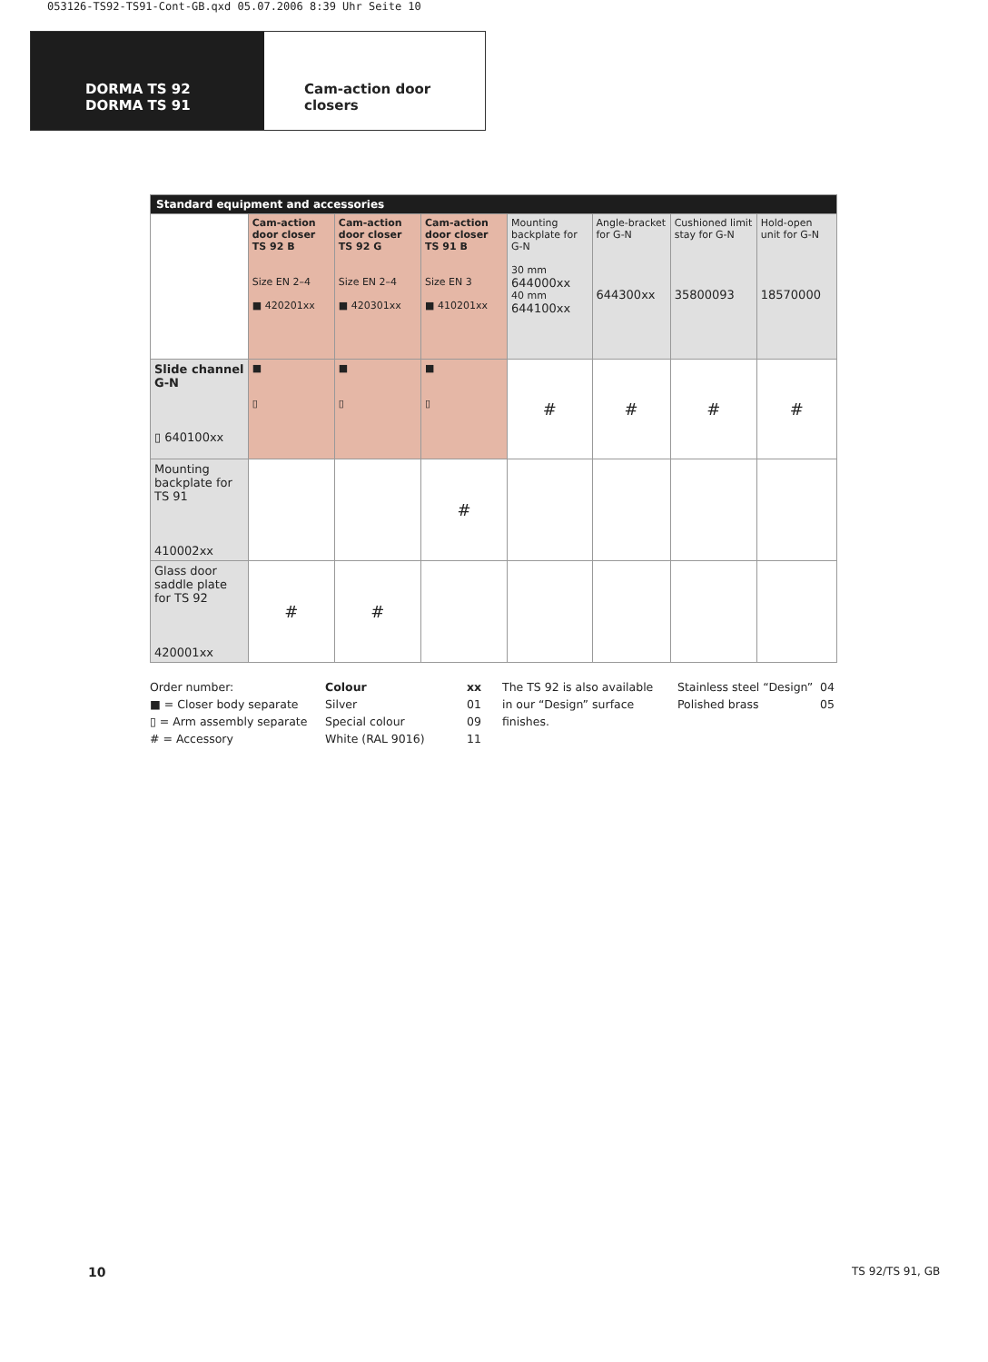053126-TS92-TS91-Cont-GB.qxd 05.07.2006 8:39 Uhr Seite 10
DORMA TS 92
DORMA TS 91
Cam-action door
closers
| Standard equipment and accessories | | | | | | | |
| --- | --- | --- | --- | --- | --- | --- | --- |
| | Cam-action door closer TS 92 B Size EN 2–4 ■ 420201xx | Cam-action door closer TS 92 G Size EN 2–4 ■ 420301xx | Cam-action door closer TS 91 B Size EN 3 ■ 410201xx | Mounting backplate for G-N 30 mm 644000xx 40 mm 644100xx | Angle-bracket for G-N 644300xx | Cushioned limit stay for G-N 35800093 | Hold-open unit for G-N 18570000 |
| Slide channel G-N ▯ 640100xx | ■ ▯ | ■ ▯ | ■ ▯ | # | # | # | # |
| Mounting backplate for TS 91 410002xx | | | # | | | | |
| Glass door saddle plate for TS 92 420001xx | # | # | | | | | |
Order number:
■ = Closer body separate
▯ = Arm assembly separate
# = Accessory
Colour
Silver
Special colour
White (RAL 9016)
xx
01
09
11
The TS 92 is also available
in our “Design” surface
finishes.
Stainless steel “Design”
Polished brass
04
05
10 TS 92/TS 91, GB